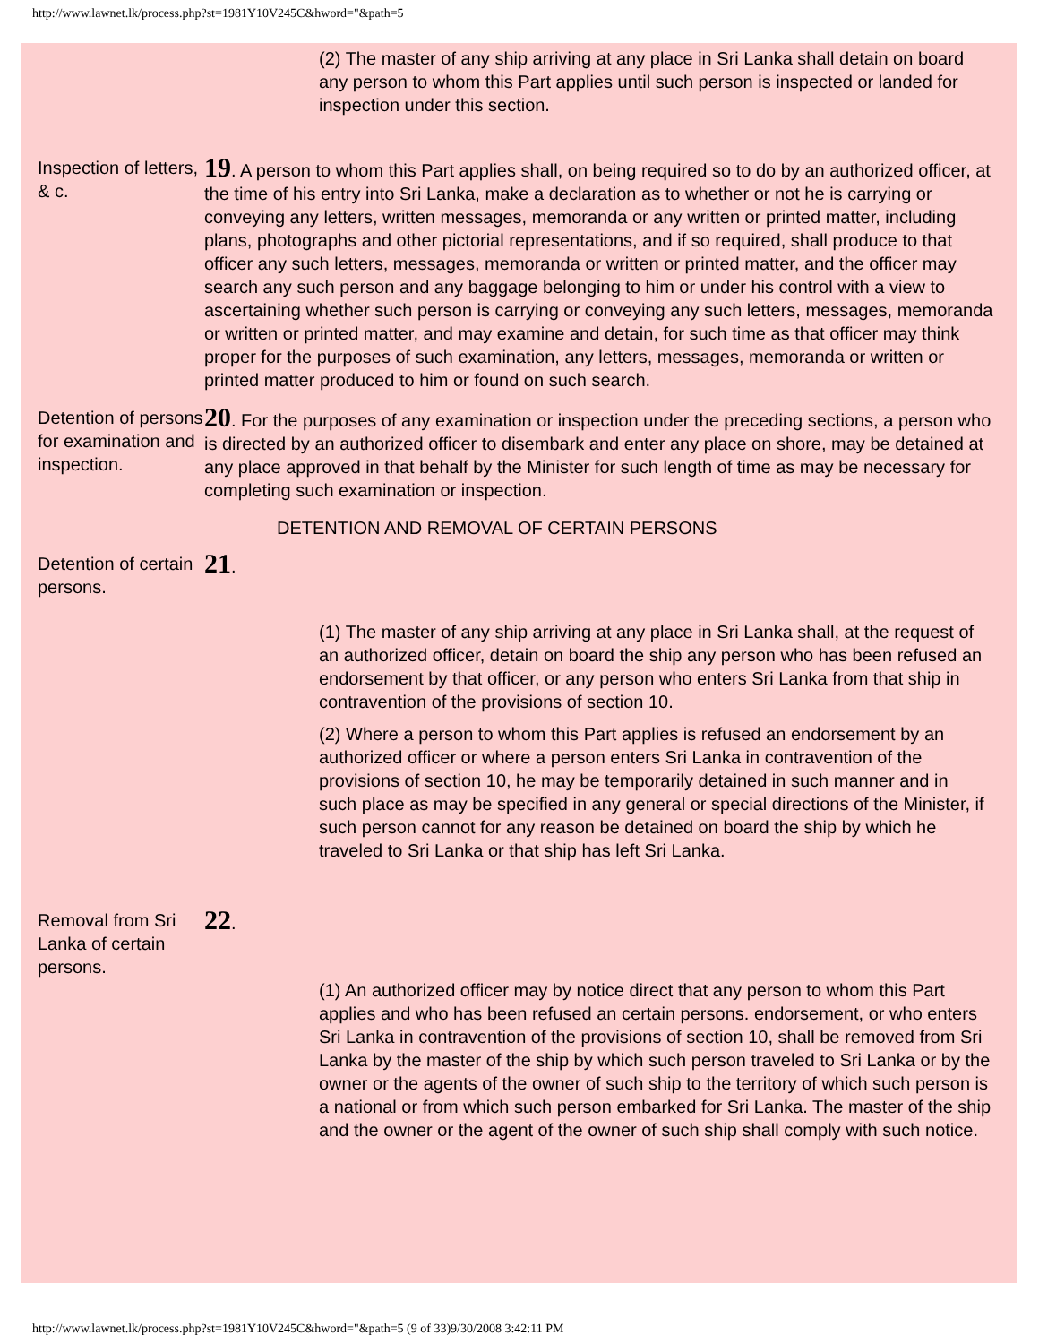http://www.lawnet.lk/process.php?st=1981Y10V245C&hword="&path=5
(2) The master of any ship arriving at any place in Sri Lanka shall detain on board any person to whom this Part applies until such person is inspected or landed for inspection under this section.
Inspection of letters, & c.
19. A person to whom this Part applies shall, on being required so to do by an authorized officer, at the time of his entry into Sri Lanka, make a declaration as to whether or not he is carrying or conveying any letters, written messages, memoranda or any written or printed matter, including plans, photographs and other pictorial representations, and if so required, shall produce to that officer any such letters, messages, memoranda or written or printed matter, and the officer may search any such person and any baggage belonging to him or under his control with a view to ascertaining whether such person is carrying or conveying any such letters, messages, memoranda or written or printed matter, and may examine and detain, for such time as that officer may think proper for the purposes of such examination, any letters, messages, memoranda or written or printed matter produced to him or found on such search.
Detention of persons for examination and inspection.
20. For the purposes of any examination or inspection under the preceding sections, a person who is directed by an authorized officer to disembark and enter any place on shore, may be detained at any place approved in that behalf by the Minister for such length of time as may be necessary for completing such examination or inspection.
DETENTION AND REMOVAL OF CERTAIN PERSONS
Detention of certain persons.
21.
(1) The master of any ship arriving at any place in Sri Lanka shall, at the request of an authorized officer, detain on board the ship any person who has been refused an endorsement by that officer, or any person who enters Sri Lanka from that ship in contravention of the provisions of section 10.
(2) Where a person to whom this Part applies is refused an endorsement by an authorized officer or where a person enters Sri Lanka in contravention of the provisions of section 10, he may be temporarily detained in such manner and in such place as may be specified in any general or special directions of the Minister, if such person cannot for any reason be detained on board the ship by which he traveled to Sri Lanka or that ship has left Sri Lanka.
Removal from Sri Lanka of certain persons.
22.
(1) An authorized officer may by notice direct that any person to whom this Part applies and who has been refused an certain persons. endorsement, or who enters Sri Lanka in contravention of the provisions of section 10, shall be removed from Sri Lanka by the master of the ship by which such person traveled to Sri Lanka or by the owner or the agents of the owner of such ship to the territory of which such person is a national or from which such person embarked for Sri Lanka. The master of the ship and the owner or the agent of the owner of such ship shall comply with such notice.
http://www.lawnet.lk/process.php?st=1981Y10V245C&hword="&path=5 (9 of 33)9/30/2008 3:42:11 PM